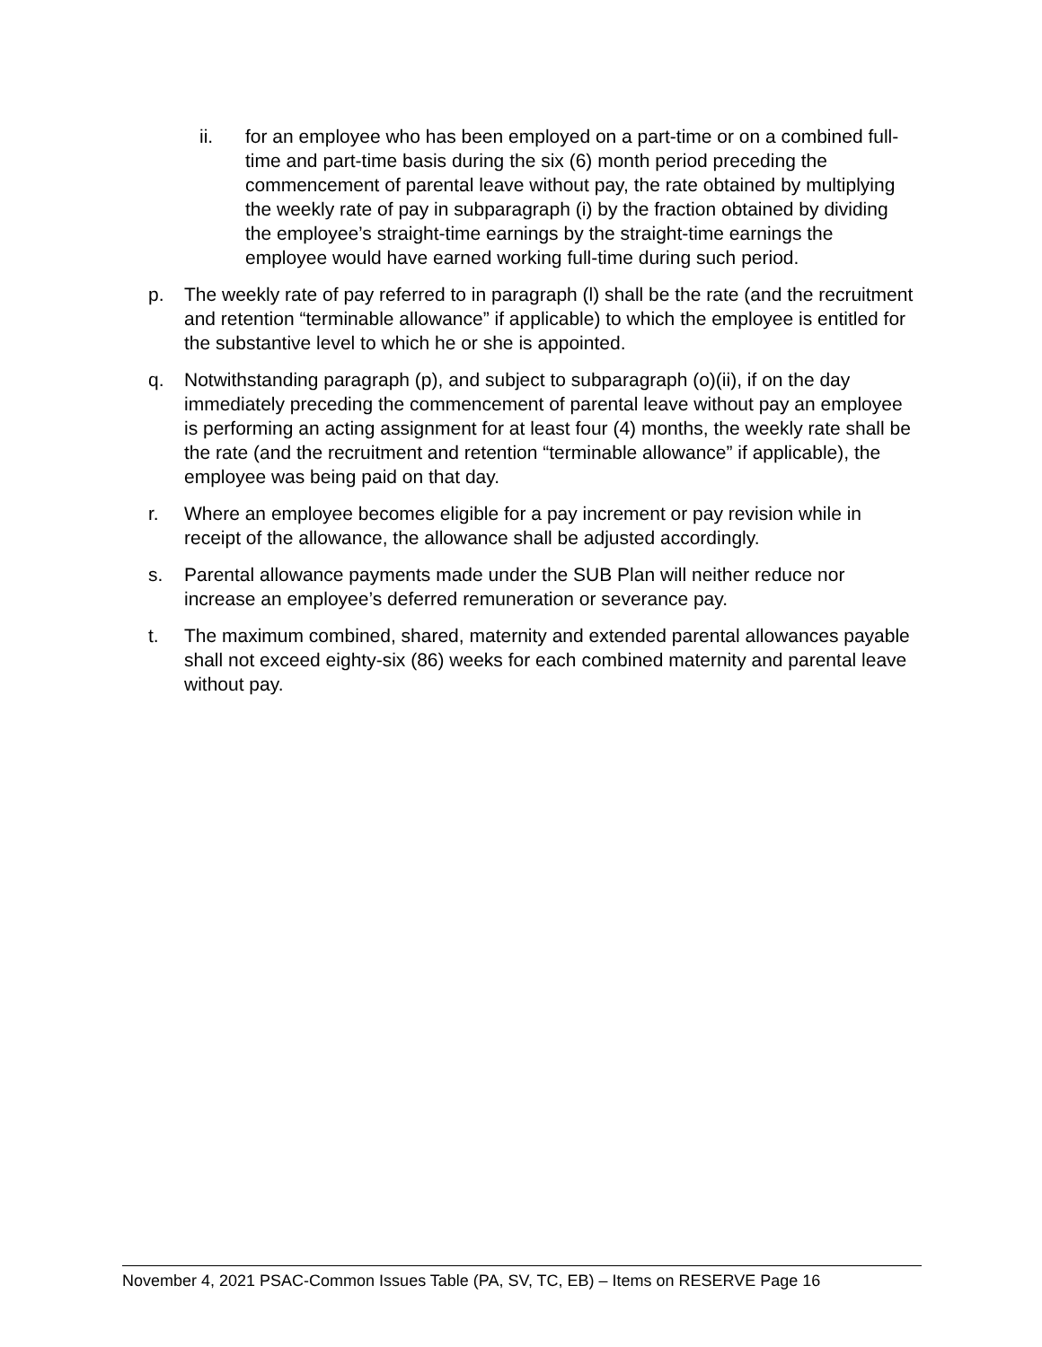ii. for an employee who has been employed on a part-time or on a combined full-time and part-time basis during the six (6) month period preceding the commencement of parental leave without pay, the rate obtained by multiplying the weekly rate of pay in subparagraph (i) by the fraction obtained by dividing the employee’s straight-time earnings by the straight-time earnings the employee would have earned working full-time during such period.
p. The weekly rate of pay referred to in paragraph (l) shall be the rate (and the recruitment and retention “terminable allowance” if applicable) to which the employee is entitled for the substantive level to which he or she is appointed.
q. Notwithstanding paragraph (p), and subject to subparagraph (o)(ii), if on the day immediately preceding the commencement of parental leave without pay an employee is performing an acting assignment for at least four (4) months, the weekly rate shall be the rate (and the recruitment and retention “terminable allowance” if applicable), the employee was being paid on that day.
r. Where an employee becomes eligible for a pay increment or pay revision while in receipt of the allowance, the allowance shall be adjusted accordingly.
s. Parental allowance payments made under the SUB Plan will neither reduce nor increase an employee’s deferred remuneration or severance pay.
t. The maximum combined, shared, maternity and extended parental allowances payable shall not exceed eighty-six (86) weeks for each combined maternity and parental leave without pay.
November 4, 2021 PSAC-Common Issues Table (PA, SV, TC, EB) – Items on RESERVE Page 16